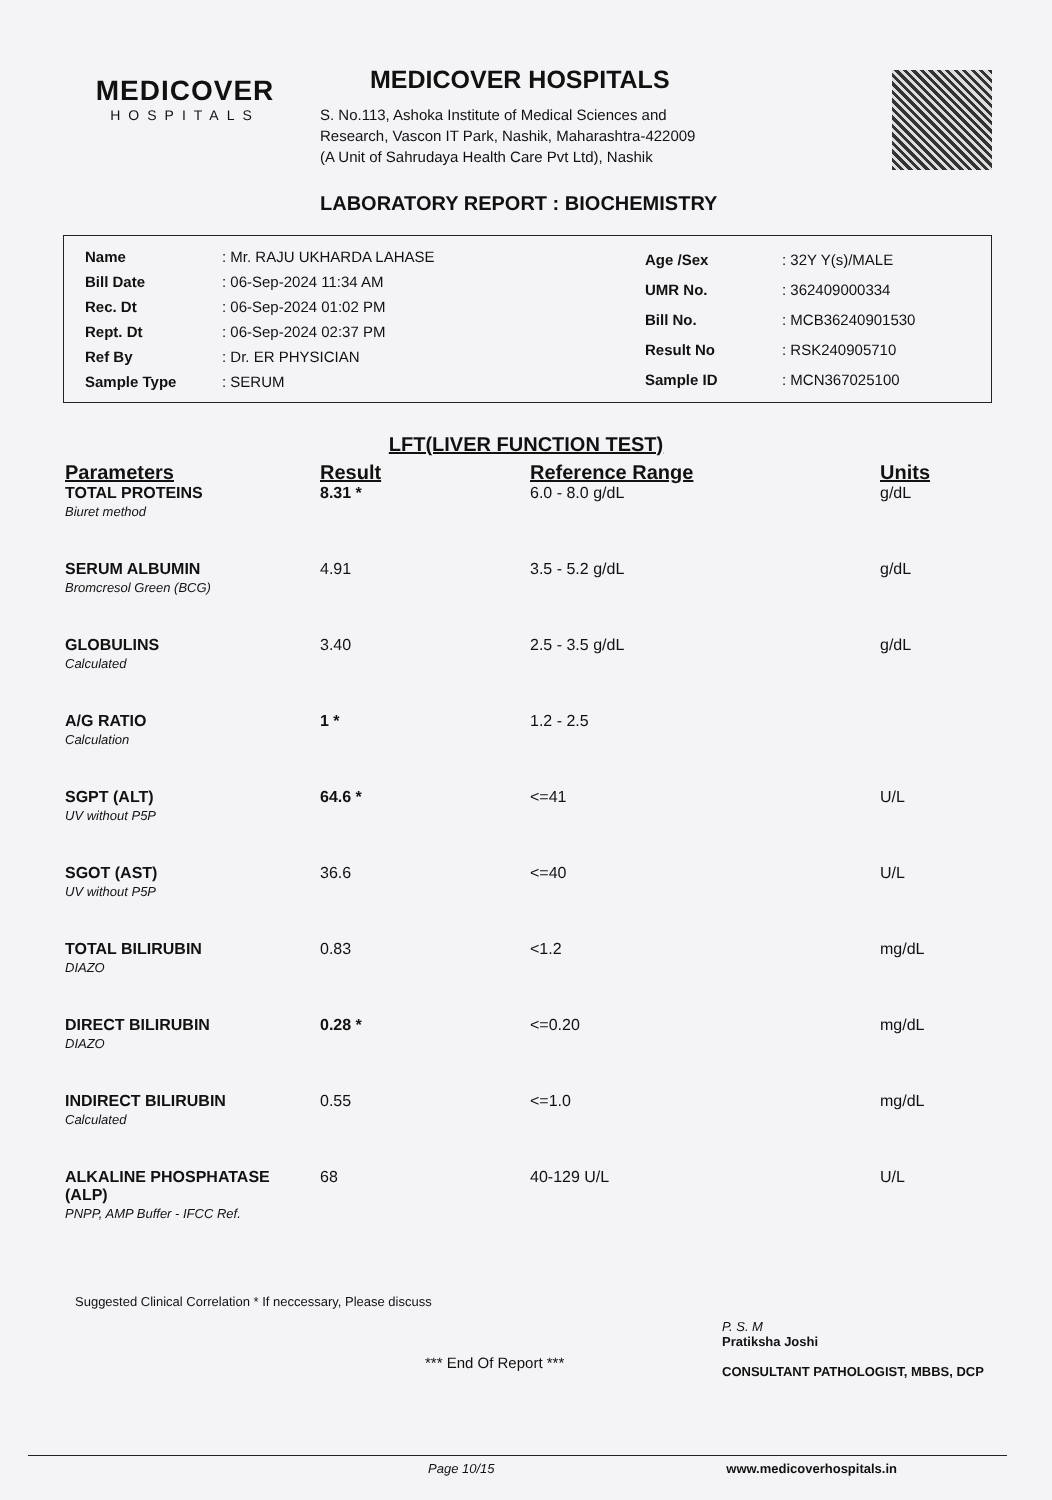MEDICOVER
HOSPITALS
MEDICOVER HOSPITALS
S. No.113, Ashoka Institute of Medical Sciences and
Research, Vascon IT Park, Nashik, Maharashtra-422009
(A Unit of Sahrudaya Health Care Pvt Ltd), Nashik
LABORATORY REPORT : BIOCHEMISTRY
| Name | : Mr. RAJU UKHARDA LAHASE |
| Bill Date | : 06-Sep-2024 11:34 AM |
| Rec. Dt | : 06-Sep-2024 01:02 PM |
| Rept. Dt | : 06-Sep-2024 02:37 PM |
| Ref By | : Dr. ER PHYSICIAN |
| Sample Type | : SERUM |
| Age /Sex | : 32Y Y(s)/MALE |
| UMR No. | : 362409000334 |
| Bill No. | : MCB36240901530 |
| Result No | : RSK240905710 |
| Sample ID | : MCN367025100 |
LFT(LIVER FUNCTION TEST)
| Parameters | Result | Reference Range | Units |
| --- | --- | --- | --- |
| TOTAL PROTEINS Biuret method | 8.31 * | 6.0 - 8.0 g/dL | g/dL |
| SERUM ALBUMIN Bromcresol Green (BCG) | 4.91 | 3.5 - 5.2 g/dL | g/dL |
| GLOBULINS Calculated | 3.40 | 2.5 - 3.5 g/dL | g/dL |
| A/G RATIO Calculation | 1 * | 1.2 - 2.5 | |
| SGPT (ALT) UV without P5P | 64.6 * | <=41 | U/L |
| SGOT (AST) UV without P5P | 36.6 | <=40 | U/L |
| TOTAL BILIRUBIN DIAZO | 0.83 | <1.2 | mg/dL |
| DIRECT BILIRUBIN DIAZO | 0.28 * | <=0.20 | mg/dL |
| INDIRECT BILIRUBIN Calculated | 0.55 | <=1.0 | mg/dL |
| ALKALINE PHOSPHATASE (ALP) PNPP, AMP Buffer - IFCC Ref. | 68 | 40-129 U/L | U/L |
Suggested Clinical Correlation * If neccessary, Please discuss
*** End Of Report ***
P. S. M
Pratiksha Joshi
CONSULTANT PATHOLOGIST, MBBS, DCP
Page 10/15 www.medicoverhospitals.in